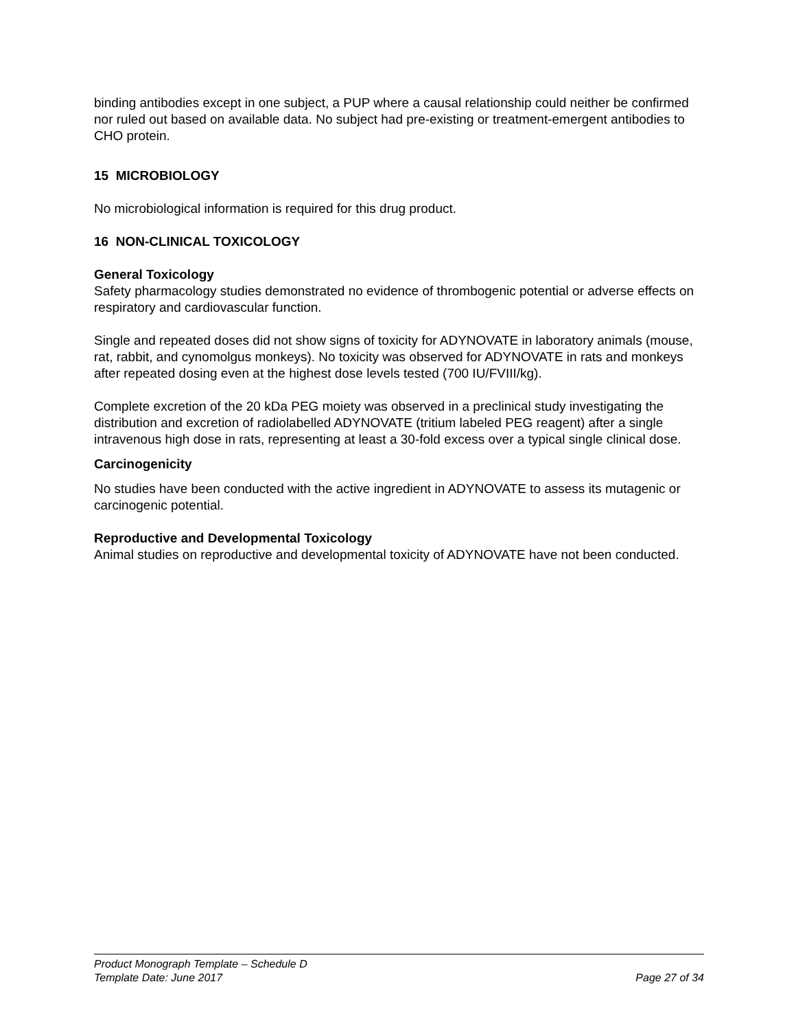binding antibodies except in one subject, a PUP where a causal relationship could neither be confirmed nor ruled out based on available data. No subject had pre-existing or treatment-emergent antibodies to CHO protein.
15 MICROBIOLOGY
No microbiological information is required for this drug product.
16 NON-CLINICAL TOXICOLOGY
General Toxicology
Safety pharmacology studies demonstrated no evidence of thrombogenic potential or adverse effects on respiratory and cardiovascular function.
Single and repeated doses did not show signs of toxicity for ADYNOVATE in laboratory animals (mouse, rat, rabbit, and cynomolgus monkeys). No toxicity was observed for ADYNOVATE in rats and monkeys after repeated dosing even at the highest dose levels tested (700 IU/FVIII/kg).
Complete excretion of the 20 kDa PEG moiety was observed in a preclinical study investigating the distribution and excretion of radiolabelled ADYNOVATE (tritium labeled PEG reagent) after a single intravenous high dose in rats, representing at least a 30-fold excess over a typical single clinical dose.
Carcinogenicity
No studies have been conducted with the active ingredient in ADYNOVATE to assess its mutagenic or carcinogenic potential.
Reproductive and Developmental Toxicology
Animal studies on reproductive and developmental toxicity of ADYNOVATE have not been conducted.
Product Monograph Template – Schedule D
Template Date: June 2017 Page 27 of 34